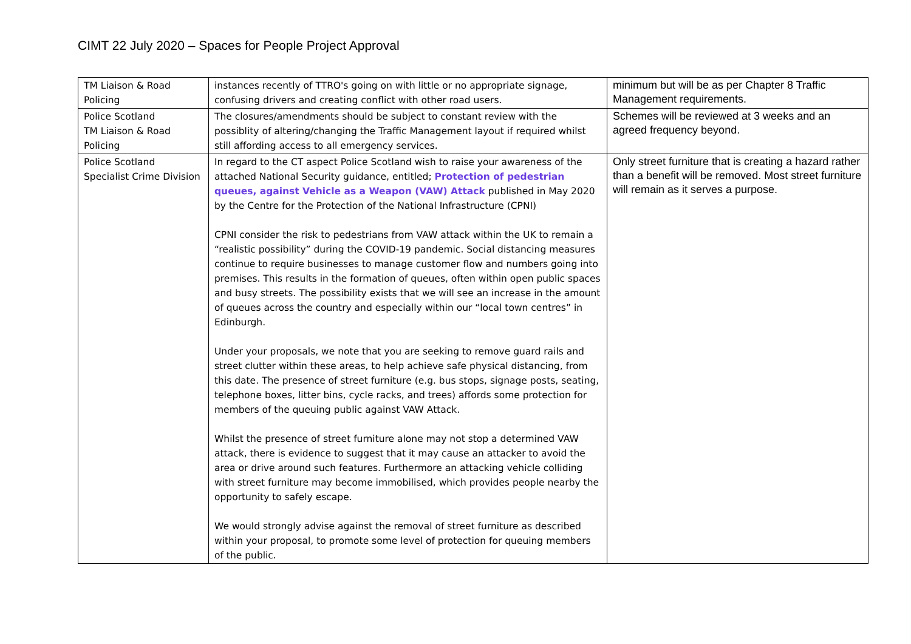CIMT 22 July 2020 – Spaces for People Project Approval
| TM Liaison & Road Policing | instances recently of TTRO's going on with little or no appropriate signage, confusing drivers and creating conflict with other road users. | minimum but will be as per Chapter 8 Traffic Management requirements. |
| Police Scotland TM Liaison & Road Policing | The closures/amendments should be subject to constant review with the possiblity of altering/changing the Traffic Management layout if required whilst still affording access to all emergency services. | Schemes will be reviewed at 3 weeks and an agreed frequency beyond. |
| Police Scotland Specialist Crime Division | In regard to the CT aspect Police Scotland wish to raise your awareness of the attached National Security guidance, entitled; Protection of pedestrian queues, against Vehicle as a Weapon (VAW) Attack published in May 2020 by the Centre for the Protection of the National Infrastructure (CPNI) CPNI consider the risk to pedestrians from VAW attack within the UK to remain a “realistic possibility” during the COVID-19 pandemic. Social distancing measures continue to require businesses to manage customer flow and numbers going into premises. This results in the formation of queues, often within open public spaces and busy streets. The possibility exists that we will see an increase in the amount of queues across the country and especially within our “local town centres” in Edinburgh. Under your proposals, we note that you are seeking to remove guard rails and street clutter within these areas, to help achieve safe physical distancing, from this date. The presence of street furniture (e.g. bus stops, signage posts, seating, telephone boxes, litter bins, cycle racks, and trees) affords some protection for members of the queuing public against VAW Attack. Whilst the presence of street furniture alone may not stop a determined VAW attack, there is evidence to suggest that it may cause an attacker to avoid the area or drive around such features. Furthermore an attacking vehicle colliding with street furniture may become immobilised, which provides people nearby the opportunity to safely escape. We would strongly advise against the removal of street furniture as described within your proposal, to promote some level of protection for queuing members of the public. | Only street furniture that is creating a hazard rather than a benefit will be removed. Most street furniture will remain as it serves a purpose. |